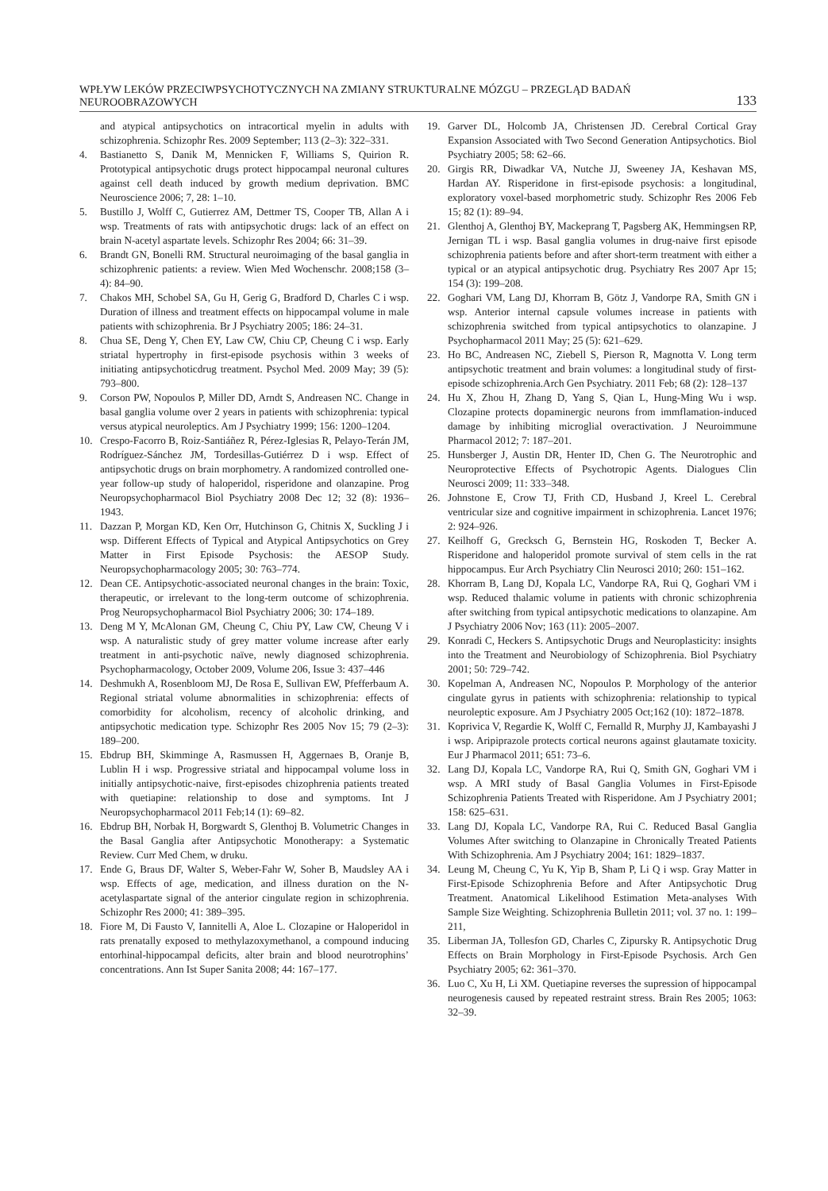WPŁYW LEKÓW PRZECIWPSYCHOTYCZNYCH NA ZMIANY STRUKTURALNE MÓZGU – PRZEGLĄD BADAŃ NEUROOBRAZOWYCH 133
and atypical antipsychotics on intracortical myelin in adults with schizophrenia. Schizophr Res. 2009 September; 113 (2–3): 322–331.
4. Bastianetto S, Danik M, Mennicken F, Williams S, Quirion R. Prototypical antipsychotic drugs protect hippocampal neuronal cultures against cell death induced by growth medium deprivation. BMC Neuroscience 2006; 7, 28: 1–10.
5. Bustillo J, Wolff C, Gutierrez AM, Dettmer TS, Cooper TB, Allan A i wsp. Treatments of rats with antipsychotic drugs: lack of an effect on brain N-acetyl aspartate levels. Schizophr Res 2004; 66: 31–39.
6. Brandt GN, Bonelli RM. Structural neuroimaging of the basal ganglia in schizophrenic patients: a review. Wien Med Wochenschr. 2008;158 (3–4): 84–90.
7. Chakos MH, Schobel SA, Gu H, Gerig G, Bradford D, Charles C i wsp. Duration of illness and treatment effects on hippocampal volume in male patients with schizophrenia. Br J Psychiatry 2005; 186: 24–31.
8. Chua SE, Deng Y, Chen EY, Law CW, Chiu CP, Cheung C i wsp. Early striatal hypertrophy in first-episode psychosis within 3 weeks of initiating antipsychoticdrug treatment. Psychol Med. 2009 May; 39 (5): 793–800.
9. Corson PW, Nopoulos P, Miller DD, Arndt S, Andreasen NC. Change in basal ganglia volume over 2 years in patients with schizophrenia: typical versus atypical neuroleptics. Am J Psychiatry 1999; 156: 1200–1204.
10. Crespo-Facorro B, Roiz-Santiáñez R, Pérez-Iglesias R, Pelayo-Terán JM, Rodríguez-Sánchez JM, Tordesillas-Gutiérrez D i wsp. Effect of antipsychotic drugs on brain morphometry. A randomized controlled one-year follow-up study of haloperidol, risperidone and olanzapine. Prog Neuropsychopharmacol Biol Psychiatry 2008 Dec 12; 32 (8): 1936–1943.
11. Dazzan P, Morgan KD, Ken Orr, Hutchinson G, Chitnis X, Suckling J i wsp. Different Effects of Typical and Atypical Antipsychotics on Grey Matter in First Episode Psychosis: the AESOP Study. Neuropsychopharmacology 2005; 30: 763–774.
12. Dean CE. Antipsychotic-associated neuronal changes in the brain: Toxic, therapeutic, or irrelevant to the long-term outcome of schizophrenia. Prog Neuropsychopharmacol Biol Psychiatry 2006; 30: 174–189.
13. Deng M Y, McAlonan GM, Cheung C, Chiu PY, Law CW, Cheung V i wsp. A naturalistic study of grey matter volume increase after early treatment in anti-psychotic naïve, newly diagnosed schizophrenia. Psychopharmacology, October 2009, Volume 206, Issue 3: 437–446
14. Deshmukh A, Rosenbloom MJ, De Rosa E, Sullivan EW, Pfefferbaum A. Regional striatal volume abnormalities in schizophrenia: effects of comorbidity for alcoholism, recency of alcoholic drinking, and antipsychotic medication type. Schizophr Res 2005 Nov 15; 79 (2–3): 189–200.
15. Ebdrup BH, Skimminge A, Rasmussen H, Aggernaes B, Oranje B, Lublin H i wsp. Progressive striatal and hippocampal volume loss in initially antipsychotic-naive, first-episodes chizophrenia patients treated with quetiapine: relationship to dose and symptoms. Int J Neuropsychopharmacol 2011 Feb;14 (1): 69–82.
16. Ebdrup BH, Norbak H, Borgwardt S, Glenthoj B. Volumetric Changes in the Basal Ganglia after Antipsychotic Monotherapy: a Systematic Review. Curr Med Chem, w druku.
17. Ende G, Braus DF, Walter S, Weber-Fahr W, Soher B, Maudsley AA i wsp. Effects of age, medication, and illness duration on the N-acetylaspartate signal of the anterior cingulate region in schizophrenia. Schizophr Res 2000; 41: 389–395.
18. Fiore M, Di Fausto V, Iannitelli A, Aloe L. Clozapine or Haloperidol in rats prenatally exposed to methylazoxymethanol, a compound inducing entorhinal-hippocampal deficits, alter brain and blood neurotrophins’ concentrations. Ann Ist Super Sanita 2008; 44: 167–177.
19. Garver DL, Holcomb JA, Christensen JD. Cerebral Cortical Gray Expansion Associated with Two Second Generation Antipsychotics. Biol Psychiatry 2005; 58: 62–66.
20. Girgis RR, Diwadkar VA, Nutche JJ, Sweeney JA, Keshavan MS, Hardan AY. Risperidone in first-episode psychosis: a longitudinal, exploratory voxel-based morphometric study. Schizophr Res 2006 Feb 15; 82 (1): 89–94.
21. Glenthoj A, Glenthoj BY, Mackeprang T, Pagsberg AK, Hemmingsen RP, Jernigan TL i wsp. Basal ganglia volumes in drug-naive first episode schizophrenia patients before and after short-term treatment with either a typical or an atypical antipsychotic drug. Psychiatry Res 2007 Apr 15; 154 (3): 199–208.
22. Goghari VM, Lang DJ, Khorram B, Götz J, Vandorpe RA, Smith GN i wsp. Anterior internal capsule volumes increase in patients with schizophrenia switched from typical antipsychotics to olanzapine. J Psychopharmacol 2011 May; 25 (5): 621–629.
23. Ho BC, Andreasen NC, Ziebell S, Pierson R, Magnotta V. Long term antipsychotic treatment and brain volumes: a longitudinal study of first-episode schizophrenia.Arch Gen Psychiatry. 2011 Feb; 68 (2): 128–137
24. Hu X, Zhou H, Zhang D, Yang S, Qian L, Hung-Ming Wu i wsp. Clozapine protects dopaminergic neurons from immflamation-induced damage by inhibiting microglial overactivation. J Neuroimmune Pharmacol 2012; 7: 187–201.
25. Hunsberger J, Austin DR, Henter ID, Chen G. The Neurotrophic and Neuroprotective Effects of Psychotropic Agents. Dialogues Clin Neurosci 2009; 11: 333–348.
26. Johnstone E, Crow TJ, Frith CD, Husband J, Kreel L. Cerebral ventricular size and cognitive impairment in schizophrenia. Lancet 1976; 2: 924–926.
27. Keilhoff G, Grecksch G, Bernstein HG, Roskoden T, Becker A. Risperidone and haloperidol promote survival of stem cells in the rat hippocampus. Eur Arch Psychiatry Clin Neurosci 2010; 260: 151–162.
28. Khorram B, Lang DJ, Kopala LC, Vandorpe RA, Rui Q, Goghari VM i wsp. Reduced thalamic volume in patients with chronic schizophrenia after switching from typical antipsychotic medications to olanzapine. Am J Psychiatry 2006 Nov; 163 (11): 2005–2007.
29. Konradi C, Heckers S. Antipsychotic Drugs and Neuroplasticity: insights into the Treatment and Neurobiology of Schizophrenia. Biol Psychiatry 2001; 50: 729–742.
30. Kopelman A, Andreasen NC, Nopoulos P. Morphology of the anterior cingulate gyrus in patients with schizophrenia: relationship to typical neuroleptic exposure. Am J Psychiatry 2005 Oct;162 (10): 1872–1878.
31. Koprivica V, Regardie K, Wolff C, Fernalld R, Murphy JJ, Kambayashi J i wsp. Aripiprazole protects cortical neurons against glautamate toxicity. Eur J Pharmacol 2011; 651: 73–6.
32. Lang DJ, Kopala LC, Vandorpe RA, Rui Q, Smith GN, Goghari VM i wsp. A MRI study of Basal Ganglia Volumes in First-Episode Schizophrenia Patients Treated with Risperidone. Am J Psychiatry 2001; 158: 625–631.
33. Lang DJ, Kopala LC, Vandorpe RA, Rui C. Reduced Basal Ganglia Volumes After switching to Olanzapine in Chronically Treated Patients With Schizophrenia. Am J Psychiatry 2004; 161: 1829–1837.
34. Leung M, Cheung C, Yu K, Yip B, Sham P, Li Q i wsp. Gray Matter in First-Episode Schizophrenia Before and After Antipsychotic Drug Treatment. Anatomical Likelihood Estimation Meta-analyses With Sample Size Weighting. Schizophrenia Bulletin 2011; vol. 37 no. 1: 199–211,
35. Liberman JA, Tollesfon GD, Charles C, Zipursky R. Antipsychotic Drug Effects on Brain Morphology in First-Episode Psychosis. Arch Gen Psychiatry 2005; 62: 361–370.
36. Luo C, Xu H, Li XM. Quetiapine reverses the supression of hippocampal neurogenesis caused by repeated restraint stress. Brain Res 2005; 1063: 32–39.